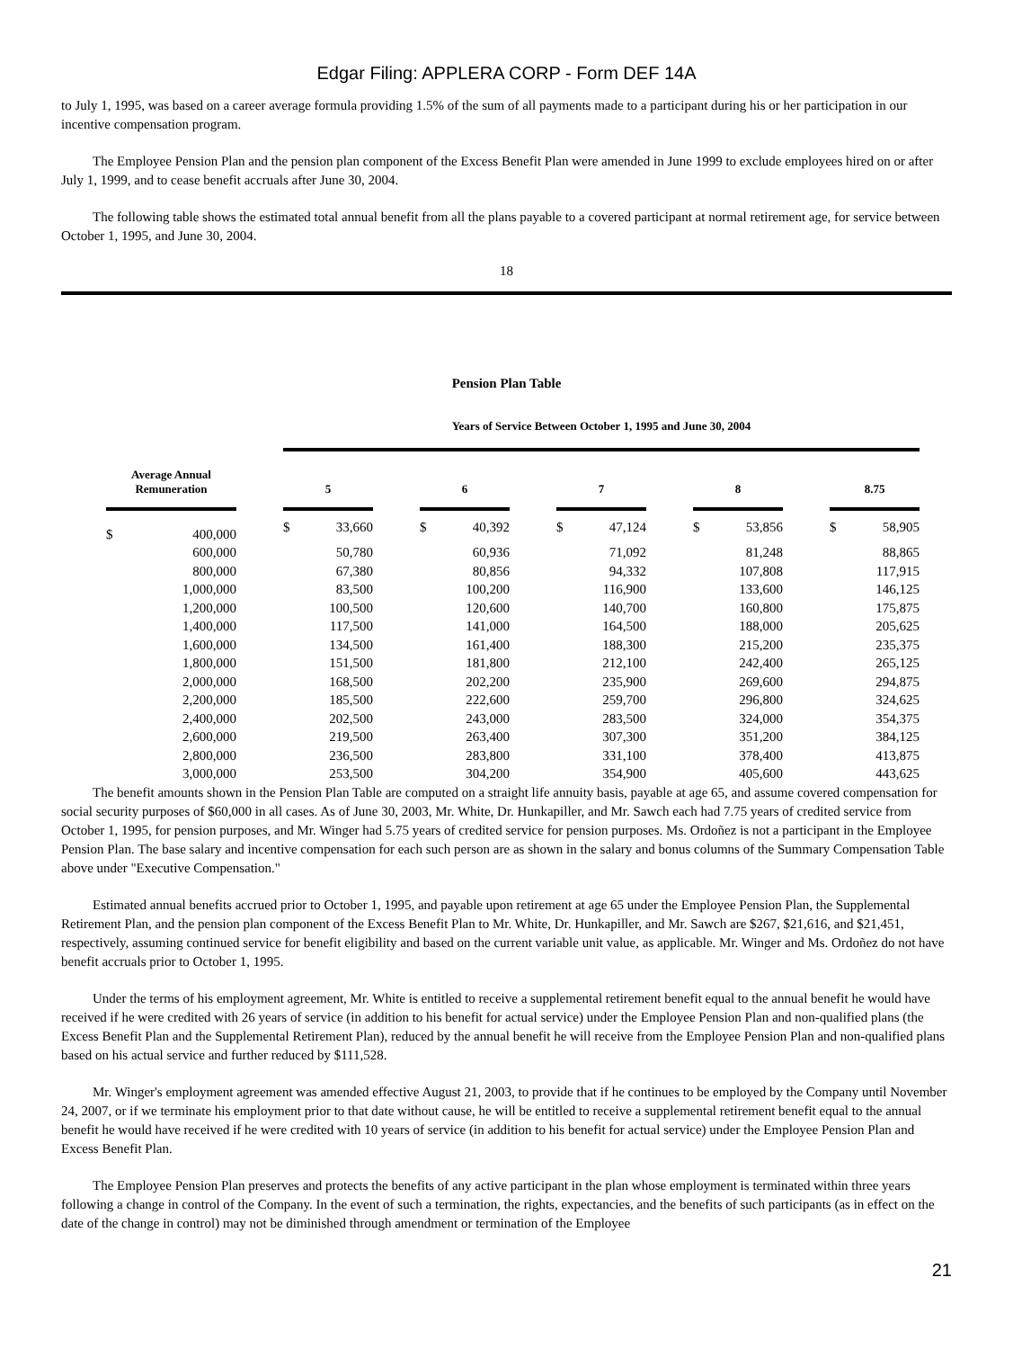Edgar Filing: APPLERA CORP - Form DEF 14A
to July 1, 1995, was based on a career average formula providing 1.5% of the sum of all payments made to a participant during his or her participation in our incentive compensation program.
The Employee Pension Plan and the pension plan component of the Excess Benefit Plan were amended in June 1999 to exclude employees hired on or after July 1, 1999, and to cease benefit accruals after June 30, 2004.
The following table shows the estimated total annual benefit from all the plans payable to a covered participant at normal retirement age, for service between October 1, 1995, and June 30, 2004.
18
Pension Plan Table
| | | | Years of Service Between October 1, 1995 and June 30, 2004 | | | | | | | | | | | | | |
| --- | --- | --- | --- | --- | --- | --- | --- | --- | --- | --- | --- | --- | --- | --- | --- | --- |
| Average Annual Remuneration | | | 5 | | | 6 | | | 7 | | | 8 | | | 8.75 | |
| $ | 400,000 | | $ | 33,660 | | $ | 40,392 | | $ | 47,124 | | $ | 53,856 | | $ | 58,905 |
| | 600,000 | | | 50,780 | | | 60,936 | | | 71,092 | | | 81,248 | | | 88,865 |
| | 800,000 | | | 67,380 | | | 80,856 | | | 94,332 | | | 107,808 | | | 117,915 |
| | 1,000,000 | | | 83,500 | | | 100,200 | | | 116,900 | | | 133,600 | | | 146,125 |
| | 1,200,000 | | | 100,500 | | | 120,600 | | | 140,700 | | | 160,800 | | | 175,875 |
| | 1,400,000 | | | 117,500 | | | 141,000 | | | 164,500 | | | 188,000 | | | 205,625 |
| | 1,600,000 | | | 134,500 | | | 161,400 | | | 188,300 | | | 215,200 | | | 235,375 |
| | 1,800,000 | | | 151,500 | | | 181,800 | | | 212,100 | | | 242,400 | | | 265,125 |
| | 2,000,000 | | | 168,500 | | | 202,200 | | | 235,900 | | | 269,600 | | | 294,875 |
| | 2,200,000 | | | 185,500 | | | 222,600 | | | 259,700 | | | 296,800 | | | 324,625 |
| | 2,400,000 | | | 202,500 | | | 243,000 | | | 283,500 | | | 324,000 | | | 354,375 |
| | 2,600,000 | | | 219,500 | | | 263,400 | | | 307,300 | | | 351,200 | | | 384,125 |
| | 2,800,000 | | | 236,500 | | | 283,800 | | | 331,100 | | | 378,400 | | | 413,875 |
| | 3,000,000 | | | 253,500 | | | 304,200 | | | 354,900 | | | 405,600 | | | 443,625 |
The benefit amounts shown in the Pension Plan Table are computed on a straight life annuity basis, payable at age 65, and assume covered compensation for social security purposes of $60,000 in all cases. As of June 30, 2003, Mr. White, Dr. Hunkapiller, and Mr. Sawch each had 7.75 years of credited service from October 1, 1995, for pension purposes, and Mr. Winger had 5.75 years of credited service for pension purposes. Ms. Ordoñez is not a participant in the Employee Pension Plan. The base salary and incentive compensation for each such person are as shown in the salary and bonus columns of the Summary Compensation Table above under "Executive Compensation."
Estimated annual benefits accrued prior to October 1, 1995, and payable upon retirement at age 65 under the Employee Pension Plan, the Supplemental Retirement Plan, and the pension plan component of the Excess Benefit Plan to Mr. White, Dr. Hunkapiller, and Mr. Sawch are $267, $21,616, and $21,451, respectively, assuming continued service for benefit eligibility and based on the current variable unit value, as applicable. Mr. Winger and Ms. Ordoñez do not have benefit accruals prior to October 1, 1995.
Under the terms of his employment agreement, Mr. White is entitled to receive a supplemental retirement benefit equal to the annual benefit he would have received if he were credited with 26 years of service (in addition to his benefit for actual service) under the Employee Pension Plan and non-qualified plans (the Excess Benefit Plan and the Supplemental Retirement Plan), reduced by the annual benefit he will receive from the Employee Pension Plan and non-qualified plans based on his actual service and further reduced by $111,528.
Mr. Winger's employment agreement was amended effective August 21, 2003, to provide that if he continues to be employed by the Company until November 24, 2007, or if we terminate his employment prior to that date without cause, he will be entitled to receive a supplemental retirement benefit equal to the annual benefit he would have received if he were credited with 10 years of service (in addition to his benefit for actual service) under the Employee Pension Plan and Excess Benefit Plan.
The Employee Pension Plan preserves and protects the benefits of any active participant in the plan whose employment is terminated within three years following a change in control of the Company. In the event of such a termination, the rights, expectancies, and the benefits of such participants (as in effect on the date of the change in control) may not be diminished through amendment or termination of the Employee
21